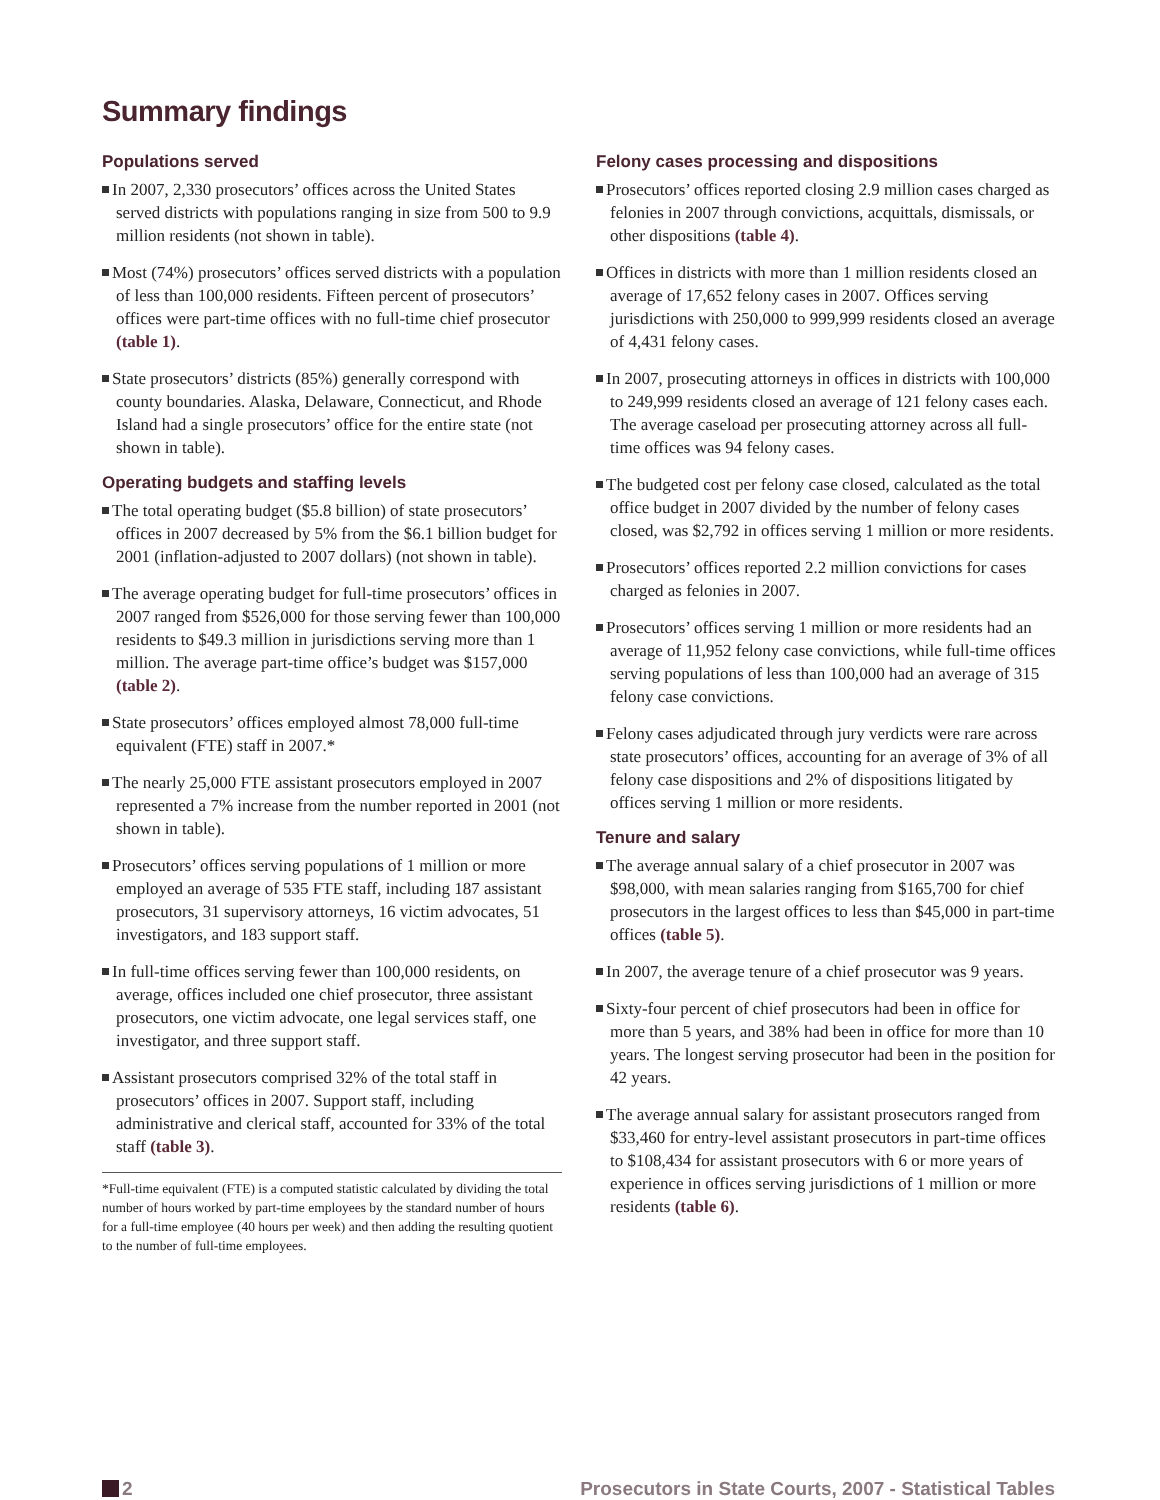Summary findings
Populations served
In 2007, 2,330 prosecutors’ offices across the United States served districts with populations ranging in size from 500 to 9.9 million residents (not shown in table).
Most (74%) prosecutors’ offices served districts with a population of less than 100,000 residents. Fifteen percent of prosecutors’ offices were part-time offices with no full-time chief prosecutor (table 1).
State prosecutors’ districts (85%) generally correspond with county boundaries. Alaska, Delaware, Connecticut, and Rhode Island had a single prosecutors’ office for the entire state (not shown in table).
Operating budgets and staffing levels
The total operating budget ($5.8 billion) of state prosecutors’ offices in 2007 decreased by 5% from the $6.1 billion budget for 2001 (inflation-adjusted to 2007 dollars) (not shown in table).
The average operating budget for full-time prosecutors’ offices in 2007 ranged from $526,000 for those serving fewer than 100,000 residents to $49.3 million in jurisdictions serving more than 1 million. The average part-time office’s budget was $157,000 (table 2).
State prosecutors’ offices employed almost 78,000 full-time equivalent (FTE) staff in 2007.*
The nearly 25,000 FTE assistant prosecutors employed in 2007 represented a 7% increase from the number reported in 2001 (not shown in table).
Prosecutors’ offices serving populations of 1 million or more employed an average of 535 FTE staff, including 187 assistant prosecutors, 31 supervisory attorneys, 16 victim advocates, 51 investigators, and 183 support staff.
In full-time offices serving fewer than 100,000 residents, on average, offices included one chief prosecutor, three assistant prosecutors, one victim advocate, one legal services staff, one investigator, and three support staff.
Assistant prosecutors comprised 32% of the total staff in prosecutors’ offices in 2007. Support staff, including administrative and clerical staff, accounted for 33% of the total staff (table 3).
*Full-time equivalent (FTE) is a computed statistic calculated by dividing the total number of hours worked by part-time employees by the standard number of hours for a full-time employee (40 hours per week) and then adding the resulting quotient to the number of full-time employees.
Felony cases processing and dispositions
Prosecutors’ offices reported closing 2.9 million cases charged as felonies in 2007 through convictions, acquittals, dismissals, or other dispositions (table 4).
Offices in districts with more than 1 million residents closed an average of 17,652 felony cases in 2007. Offices serving jurisdictions with 250,000 to 999,999 residents closed an average of 4,431 felony cases.
In 2007, prosecuting attorneys in offices in districts with 100,000 to 249,999 residents closed an average of 121 felony cases each. The average caseload per prosecuting attorney across all full-time offices was 94 felony cases.
The budgeted cost per felony case closed, calculated as the total office budget in 2007 divided by the number of felony cases closed, was $2,792 in offices serving 1 million or more residents.
Prosecutors’ offices reported 2.2 million convictions for cases charged as felonies in 2007.
Prosecutors’ offices serving 1 million or more residents had an average of 11,952 felony case convictions, while full-time offices serving populations of less than 100,000 had an average of 315 felony case convictions.
Felony cases adjudicated through jury verdicts were rare across state prosecutors’ offices, accounting for an average of 3% of all felony case dispositions and 2% of dispositions litigated by offices serving 1 million or more residents.
Tenure and salary
The average annual salary of a chief prosecutor in 2007 was $98,000, with mean salaries ranging from $165,700 for chief prosecutors in the largest offices to less than $45,000 in part-time offices (table 5).
In 2007, the average tenure of a chief prosecutor was 9 years.
Sixty-four percent of chief prosecutors had been in office for more than 5 years, and 38% had been in office for more than 10 years. The longest serving prosecutor had been in the position for 42 years.
The average annual salary for assistant prosecutors ranged from $33,460 for entry-level assistant prosecutors in part-time offices to $108,434 for assistant prosecutors with 6 or more years of experience in offices serving jurisdictions of 1 million or more residents (table 6).
2 Prosecutors in State Courts, 2007 - Statistical Tables